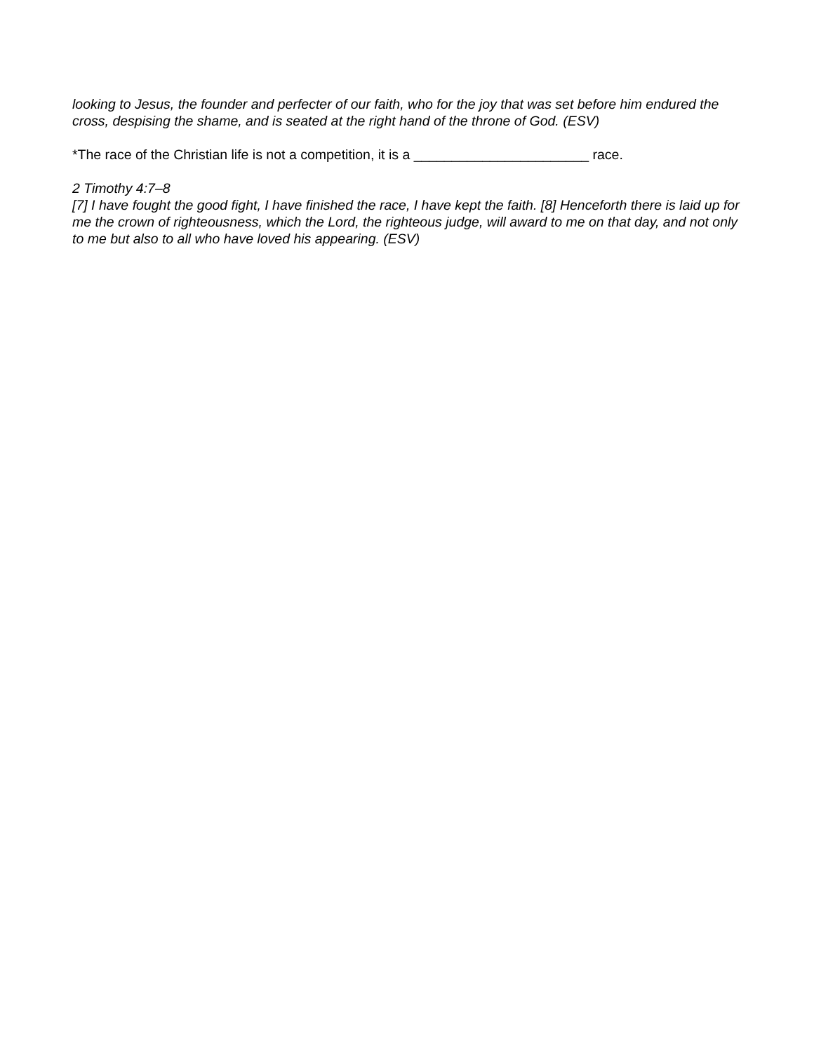looking to Jesus, the founder and perfecter of our faith, who for the joy that was set before him endured the cross, despising the shame, and is seated at the right hand of the throne of God. (ESV)
*The race of the Christian life is not a competition, it is a _______________________ race.
2 Timothy 4:7–8
[7] I have fought the good fight, I have finished the race, I have kept the faith. [8] Henceforth there is laid up for me the crown of righteousness, which the Lord, the righteous judge, will award to me on that day, and not only to me but also to all who have loved his appearing. (ESV)